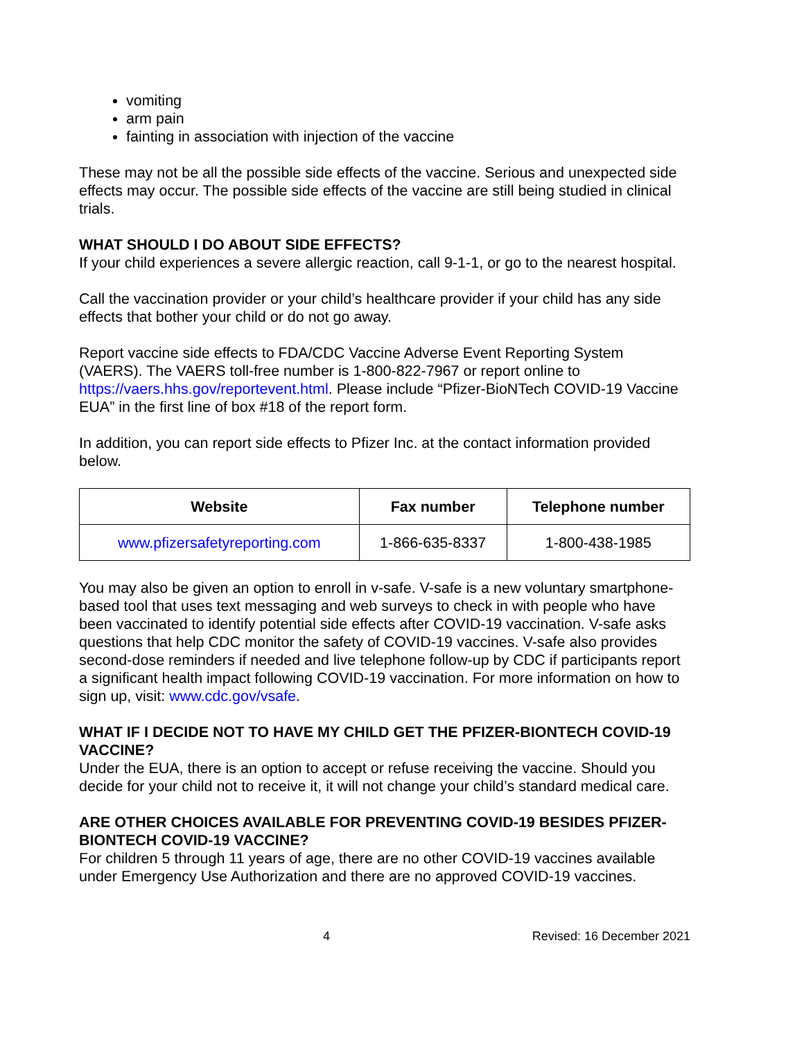vomiting
arm pain
fainting in association with injection of the vaccine
These may not be all the possible side effects of the vaccine. Serious and unexpected side effects may occur. The possible side effects of the vaccine are still being studied in clinical trials.
WHAT SHOULD I DO ABOUT SIDE EFFECTS?
If your child experiences a severe allergic reaction, call 9-1-1, or go to the nearest hospital.
Call the vaccination provider or your child’s healthcare provider if your child has any side effects that bother your child or do not go away.
Report vaccine side effects to FDA/CDC Vaccine Adverse Event Reporting System (VAERS). The VAERS toll-free number is 1-800-822-7967 or report online to https://vaers.hhs.gov/reportevent.html. Please include “Pfizer-BioNTech COVID-19 Vaccine EUA” in the first line of box #18 of the report form.
In addition, you can report side effects to Pfizer Inc. at the contact information provided below.
| Website | Fax number | Telephone number |
| --- | --- | --- |
| www.pfizersafetyreporting.com | 1-866-635-8337 | 1-800-438-1985 |
You may also be given an option to enroll in v-safe. V-safe is a new voluntary smartphone-based tool that uses text messaging and web surveys to check in with people who have been vaccinated to identify potential side effects after COVID-19 vaccination. V-safe asks questions that help CDC monitor the safety of COVID-19 vaccines. V-safe also provides second-dose reminders if needed and live telephone follow-up by CDC if participants report a significant health impact following COVID-19 vaccination. For more information on how to sign up, visit: www.cdc.gov/vsafe.
WHAT IF I DECIDE NOT TO HAVE MY CHILD GET THE PFIZER-BIONTECH COVID-19 VACCINE?
Under the EUA, there is an option to accept or refuse receiving the vaccine. Should you decide for your child not to receive it, it will not change your child’s standard medical care.
ARE OTHER CHOICES AVAILABLE FOR PREVENTING COVID-19 BESIDES PFIZER-BIONTECH COVID-19 VACCINE?
For children 5 through 11 years of age, there are no other COVID-19 vaccines available under Emergency Use Authorization and there are no approved COVID-19 vaccines.
4 Revised: 16 December 2021